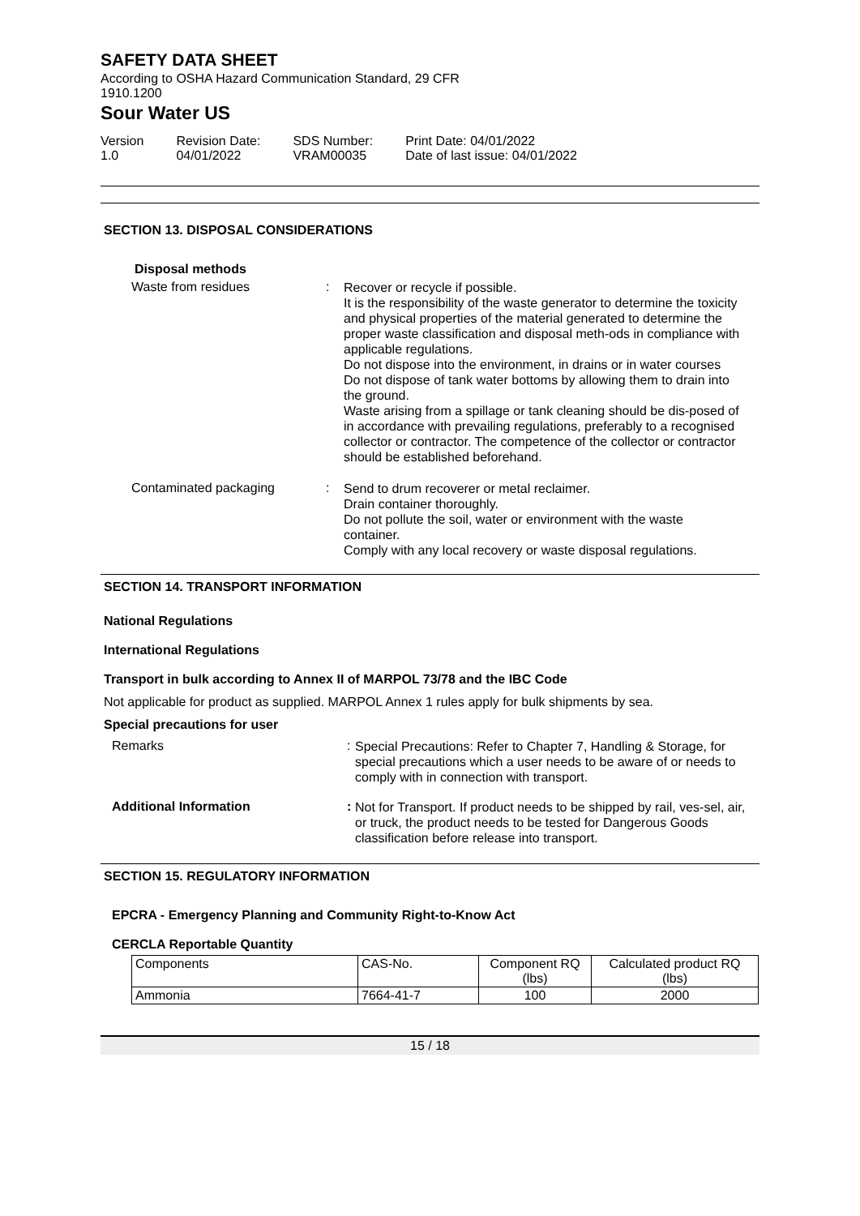SAFETY DATA SHEET
According to OSHA Hazard Communication Standard, 29 CFR
1910.1200
Sour Water US
Version
1.0
Revision Date:
04/01/2022
SDS Number:
VRAM00035
Print Date: 04/01/2022
Date of last issue: 04/01/2022
SECTION 13. DISPOSAL CONSIDERATIONS
Disposal methods
Waste from residues :
Recover or recycle if possible.
It is the responsibility of the waste generator to determine the toxicity and physical properties of the material generated to determine the proper waste classification and disposal meth-ods in compliance with applicable regulations.
Do not dispose into the environment, in drains or in water courses
Do not dispose of tank water bottoms by allowing them to drain into the ground.
Waste arising from a spillage or tank cleaning should be dis-posed of in accordance with prevailing regulations, preferably to a recognised collector or contractor. The competence of the collector or contractor should be established beforehand.
Contaminated packaging :
Send to drum recoverer or metal reclaimer.
Drain container thoroughly.
Do not pollute the soil, water or environment with the waste container.
Comply with any local recovery or waste disposal regulations.
SECTION 14. TRANSPORT INFORMATION
National Regulations
International Regulations
Transport in bulk according to Annex II of MARPOL 73/78 and the IBC Code
Not applicable for product as supplied. MARPOL Annex 1 rules apply for bulk shipments by sea.
Special precautions for user
Remarks :
Special Precautions: Refer to Chapter 7, Handling & Storage, for special precautions which a user needs to be aware of or needs to comply with in connection with transport.
Additional Information :
Not for Transport. If product needs to be shipped by rail, ves-sel, air, or truck, the product needs to be tested for Dangerous Goods classification before release into transport.
SECTION 15. REGULATORY INFORMATION
EPCRA - Emergency Planning and Community Right-to-Know Act
CERCLA Reportable Quantity
| Components | CAS-No. | Component RQ (lbs) | Calculated product RQ (lbs) |
| Ammonia | 7664-41-7 | 100 | 2000 |
15 / 18